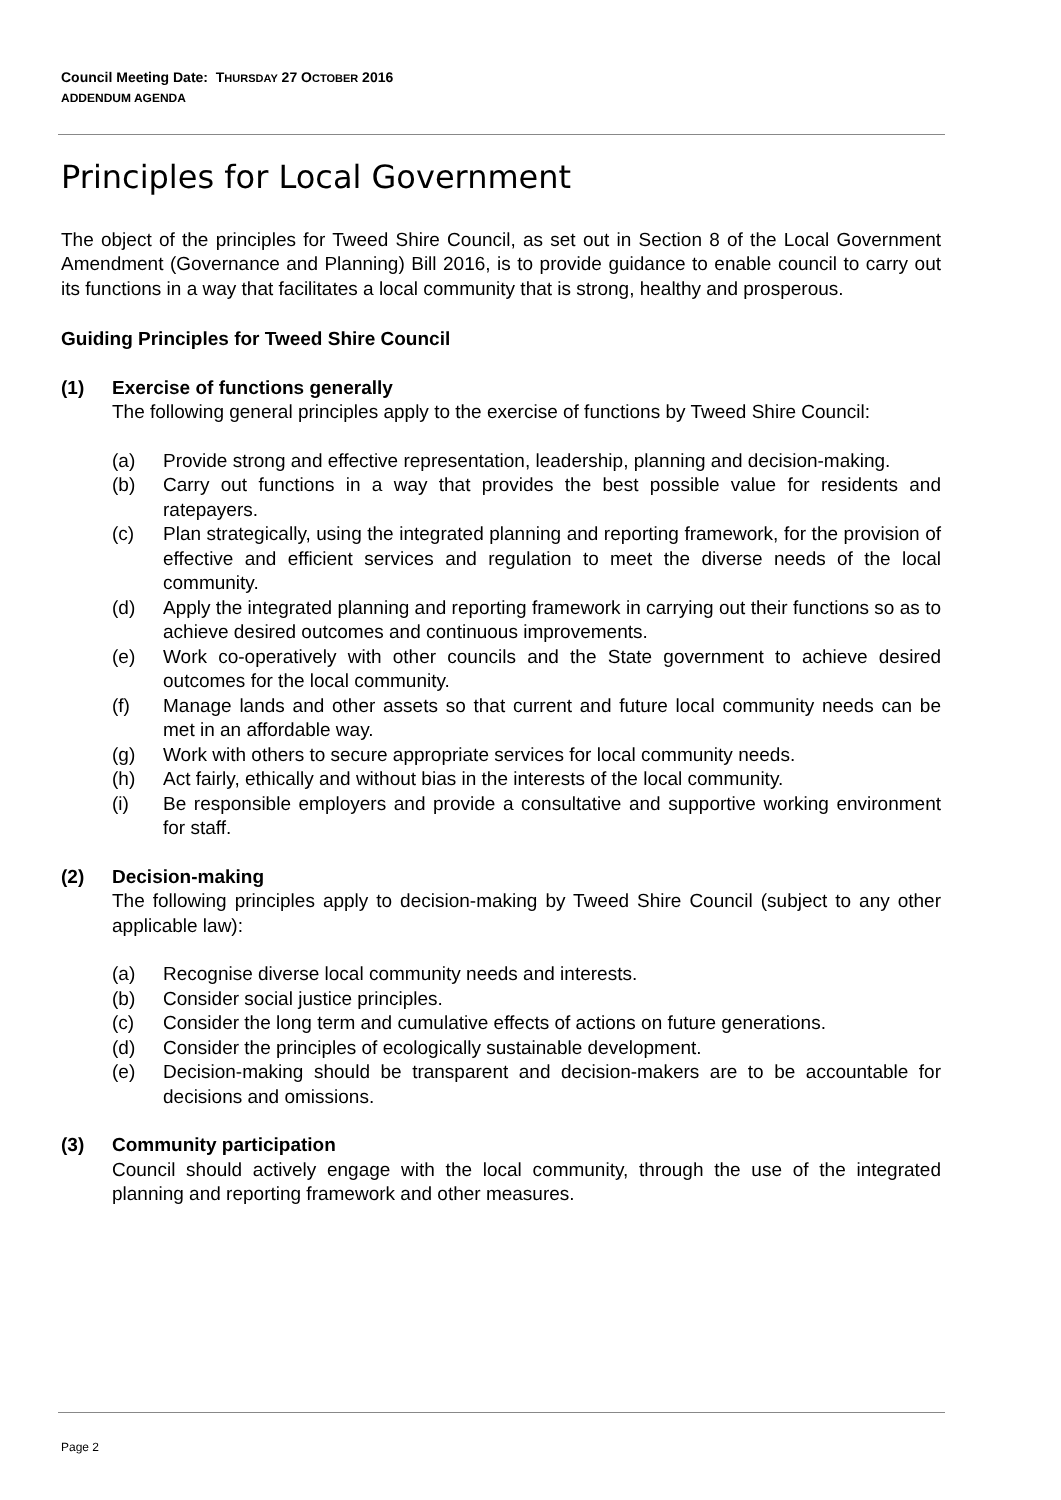Council Meeting Date: THURSDAY 27 OCTOBER 2016
ADDENDUM AGENDA
Principles for Local Government
The object of the principles for Tweed Shire Council, as set out in Section 8 of the Local Government Amendment (Governance and Planning) Bill 2016, is to provide guidance to enable council to carry out its functions in a way that facilitates a local community that is strong, healthy and prosperous.
Guiding Principles for Tweed Shire Council
(1) Exercise of functions generally
The following general principles apply to the exercise of functions by Tweed Shire Council:
(a) Provide strong and effective representation, leadership, planning and decision-making.
(b) Carry out functions in a way that provides the best possible value for residents and ratepayers.
(c) Plan strategically, using the integrated planning and reporting framework, for the provision of effective and efficient services and regulation to meet the diverse needs of the local community.
(d) Apply the integrated planning and reporting framework in carrying out their functions so as to achieve desired outcomes and continuous improvements.
(e) Work co-operatively with other councils and the State government to achieve desired outcomes for the local community.
(f) Manage lands and other assets so that current and future local community needs can be met in an affordable way.
(g) Work with others to secure appropriate services for local community needs.
(h) Act fairly, ethically and without bias in the interests of the local community.
(i) Be responsible employers and provide a consultative and supportive working environment for staff.
(2) Decision-making
The following principles apply to decision-making by Tweed Shire Council (subject to any other applicable law):
(a) Recognise diverse local community needs and interests.
(b) Consider social justice principles.
(c) Consider the long term and cumulative effects of actions on future generations.
(d) Consider the principles of ecologically sustainable development.
(e) Decision-making should be transparent and decision-makers are to be accountable for decisions and omissions.
(3) Community participation
Council should actively engage with the local community, through the use of the integrated planning and reporting framework and other measures.
Page 2